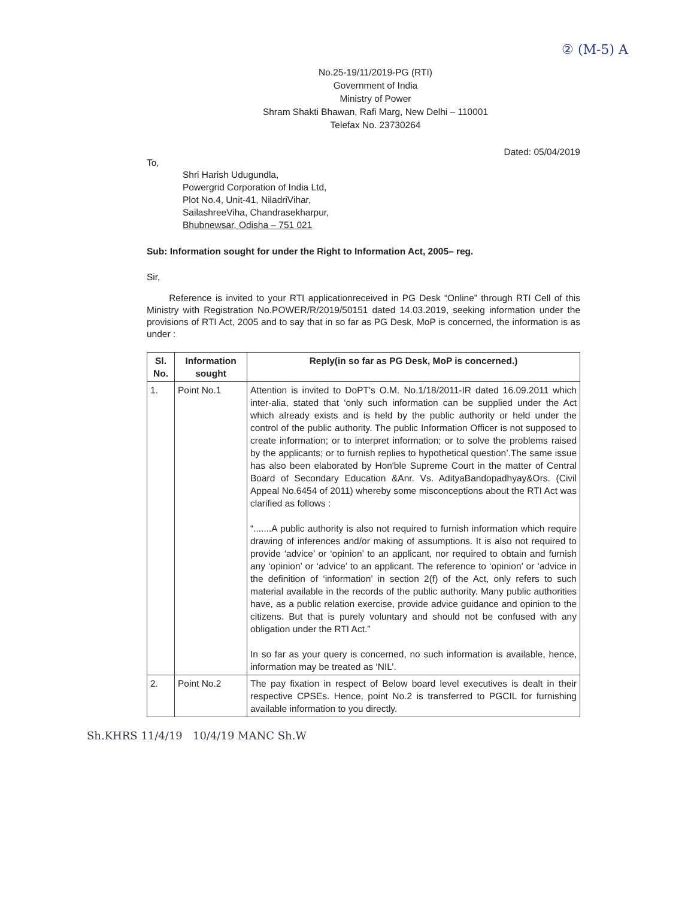② (M-5) A
No.25-19/11/2019-PG (RTI)
Government of India
Ministry of Power
Shram Shakti Bhawan, Rafi Marg, New Delhi – 110001
Telefax No. 23730264
Dated: 05/04/2019
To,
Shri Harish Udugundla,
Powergrid Corporation of India Ltd,
Plot No.4, Unit-41, NiladriVihar,
SailashreeViha, Chandrasekharpur,
Bhubnewsar, Odisha – 751 021
Sub: Information sought for under the Right to Information Act, 2005– reg.
Sir,
Reference is invited to your RTI applicationreceived in PG Desk “Online” through RTI Cell of this Ministry with Registration No.POWER/R/2019/50151 dated 14.03.2019, seeking information under the provisions of RTI Act, 2005 and to say that in so far as PG Desk, MoP is concerned, the information is as under :
| Sl. No. | Information sought | Reply(in so far as PG Desk, MoP is concerned.) |
| --- | --- | --- |
| 1. | Point No.1 | Attention is invited to DoPT's O.M. No.1/18/2011-IR dated 16.09.2011 which inter-alia, stated that ‘only such information can be supplied under the Act which already exists and is held by the public authority or held under the control of the public authority. The public Information Officer is not supposed to create information; or to interpret information; or to solve the problems raised by the applicants; or to furnish replies to hypothetical question’.The same issue has also been elaborated by Hon'ble Supreme Court in the matter of Central Board of Secondary Education &Anr. Vs. AdityaBandopadhyay&Ors. (Civil Appeal No.6454 of 2011) whereby some misconceptions about the RTI Act was clarified as follows : “.......A public authority is also not required to furnish information which require drawing of inferences and/or making of assumptions. It is also not required to provide ‘advice’ or ‘opinion’ to an applicant, nor required to obtain and furnish any ‘opinion’ or ‘advice’ to an applicant. The reference to ‘opinion’ or ‘advice in the definition of ‘information’ in section 2(f) of the Act, only refers to such material available in the records of the public authority. Many public authorities have, as a public relation exercise, provide advice guidance and opinion to the citizens. But that is purely voluntary and should not be confused with any obligation under the RTI Act.” In so far as your query is concerned, no such information is available, hence, information may be treated as ‘NIL’. |
| 2. | Point No.2 | The pay fixation in respect of Below board level executives is dealt in their respective CPSEs. Hence, point No.2 is transferred to PGCIL for furnishing available information to you directly. |
Sh.KHRS 11/4/19 10/4/19 MANC Sh.W